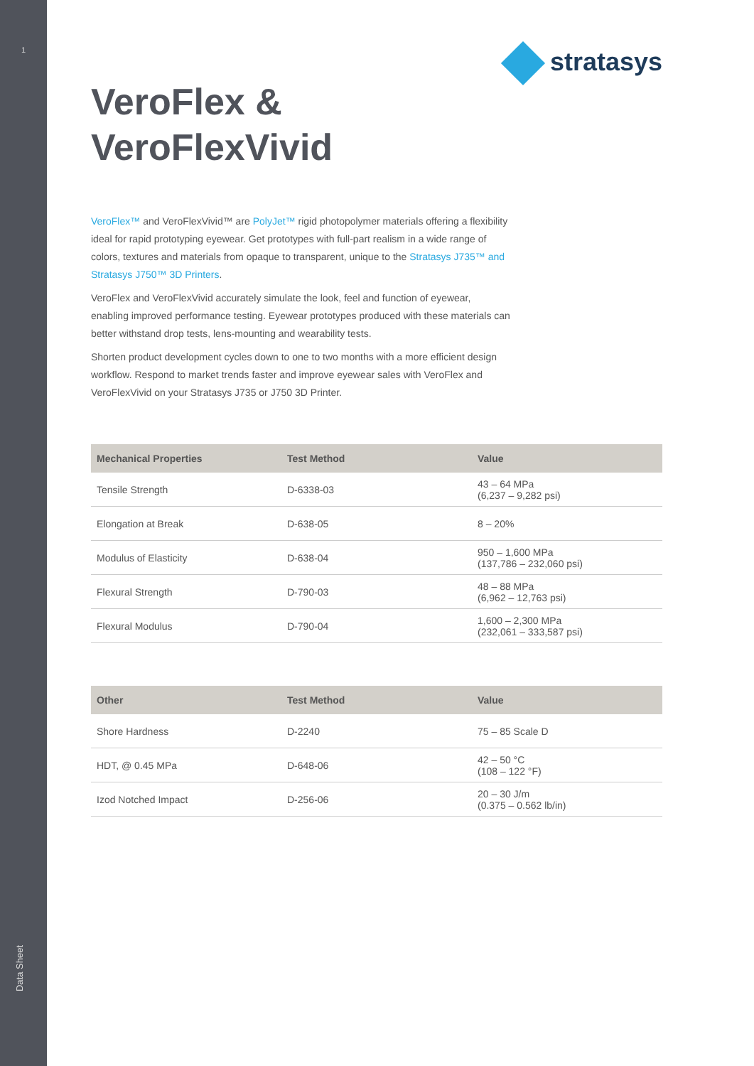1
Data Sheet
stratasys
VeroFlex &
VeroFlexVivid
VeroFlex™ and VeroFlexVivid™ are PolyJet™ rigid photopolymer materials offering a flexibility ideal for rapid prototyping eyewear. Get prototypes with full-part realism in a wide range of colors, textures and materials from opaque to transparent, unique to the Stratasys J735™ and Stratasys J750™ 3D Printers.
VeroFlex and VeroFlexVivid accurately simulate the look, feel and function of eyewear, enabling improved performance testing. Eyewear prototypes produced with these materials can better withstand drop tests, lens-mounting and wearability tests.
Shorten product development cycles down to one to two months with a more efficient design workflow. Respond to market trends faster and improve eyewear sales with VeroFlex and VeroFlexVivid on your Stratasys J735 or J750 3D Printer.
| Mechanical Properties | Test Method | Value |
| --- | --- | --- |
| Tensile Strength | D-6338-03 | 43 – 64 MPa (6,237 – 9,282 psi) |
| Elongation at Break | D-638-05 | 8 – 20% |
| Modulus of Elasticity | D-638-04 | 950 – 1,600 MPa (137,786 – 232,060 psi) |
| Flexural Strength | D-790-03 | 48 – 88 MPa (6,962 – 12,763 psi) |
| Flexural Modulus | D-790-04 | 1,600 – 2,300 MPa (232,061 – 333,587 psi) |
| Other | Test Method | Value |
| --- | --- | --- |
| Shore Hardness | D-2240 | 75 – 85 Scale D |
| HDT, @ 0.45 MPa | D-648-06 | 42 – 50 °C (108 – 122 °F) |
| Izod Notched Impact | D-256-06 | 20 – 30 J/m (0.375 – 0.562 lb/in) |